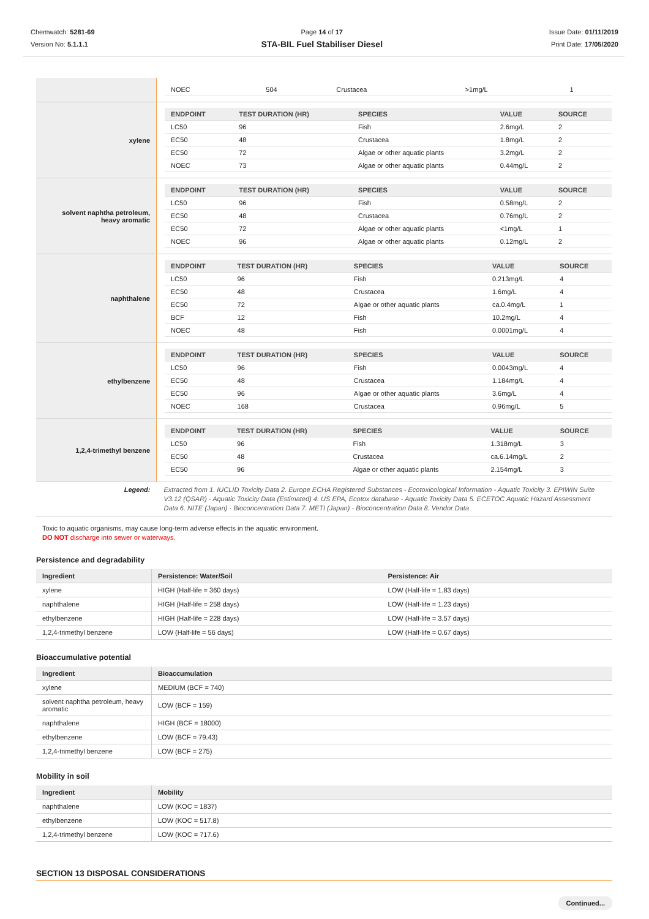Chemwatch: 5281-69
Version No: 5.1.1.1
Page 14 of 17
STA-BIL Fuel Stabiliser Diesel
Issue Date: 01/11/2019
Print Date: 17/05/2020
| | / NOEC / 504 / Crustacea / >1mg/L / 1 / |
| xylene | / ENDPOINT / TEST DURATION (HR) / SPECIES / VALUE / SOURCE / / --- / --- / --- / --- / --- / / LC50 / 96 / Fish / 2.6mg/L / 2 / / EC50 / 48 / Crustacea / 1.8mg/L / 2 / / EC50 / 72 / Algae or other aquatic plants / 3.2mg/L / 2 / / NOEC / 73 / Algae or other aquatic plants / 0.44mg/L / 2 / |
| solvent naphtha petroleum, heavy aromatic | / ENDPOINT / TEST DURATION (HR) / SPECIES / VALUE / SOURCE / / --- / --- / --- / --- / --- / / LC50 / 96 / Fish / 0.58mg/L / 2 / / EC50 / 48 / Crustacea / 0.76mg/L / 2 / / EC50 / 72 / Algae or other aquatic plants / <1mg/L / 1 / / NOEC / 96 / Algae or other aquatic plants / 0.12mg/L / 2 / |
| naphthalene | / ENDPOINT / TEST DURATION (HR) / SPECIES / VALUE / SOURCE / / --- / --- / --- / --- / --- / / LC50 / 96 / Fish / 0.213mg/L / 4 / / EC50 / 48 / Crustacea / 1.6mg/L / 4 / / EC50 / 72 / Algae or other aquatic plants / ca.0.4mg/L / 1 / / BCF / 12 / Fish / 10.2mg/L / 4 / / NOEC / 48 / Fish / 0.0001mg/L / 4 / |
| ethylbenzene | / ENDPOINT / TEST DURATION (HR) / SPECIES / VALUE / SOURCE / / --- / --- / --- / --- / --- / / LC50 / 96 / Fish / 0.0043mg/L / 4 / / EC50 / 48 / Crustacea / 1.184mg/L / 4 / / EC50 / 96 / Algae or other aquatic plants / 3.6mg/L / 4 / / NOEC / 168 / Crustacea / 0.96mg/L / 5 / |
| 1,2,4-trimethyl benzene | / ENDPOINT / TEST DURATION (HR) / SPECIES / VALUE / SOURCE / / --- / --- / --- / --- / --- / / LC50 / 96 / Fish / 1.318mg/L / 3 / / EC50 / 48 / Crustacea / ca.6.14mg/L / 2 / / EC50 / 96 / Algae or other aquatic plants / 2.154mg/L / 3 / |
| Legend: | Extracted from 1. IUCLID Toxicity Data 2. Europe ECHA Registered Substances - Ecotoxicological Information - Aquatic Toxicity 3. EPIWIN Suite V3.12 (QSAR) - Aquatic Toxicity Data (Estimated) 4. US EPA, Ecotox database - Aquatic Toxicity Data 5. ECETOC Aquatic Hazard Assessment Data 6. NITE (Japan) - Bioconcentration Data 7. METI (Japan) - Bioconcentration Data 8. Vendor Data |
Toxic to aquatic organisms, may cause long-term adverse effects in the aquatic environment.
DO NOT discharge into sewer or waterways.
Persistence and degradability
| Ingredient | Persistence: Water/Soil | Persistence: Air |
| --- | --- | --- |
| xylene | HIGH (Half-life = 360 days) | LOW (Half-life = 1.83 days) |
| naphthalene | HIGH (Half-life = 258 days) | LOW (Half-life = 1.23 days) |
| ethylbenzene | HIGH (Half-life = 228 days) | LOW (Half-life = 3.57 days) |
| 1,2,4-trimethyl benzene | LOW (Half-life = 56 days) | LOW (Half-life = 0.67 days) |
Bioaccumulative potential
| Ingredient | Bioaccumulation |
| --- | --- |
| xylene | MEDIUM (BCF = 740) |
| solvent naphtha petroleum, heavy aromatic | LOW (BCF = 159) |
| naphthalene | HIGH (BCF = 18000) |
| ethylbenzene | LOW (BCF = 79.43) |
| 1,2,4-trimethyl benzene | LOW (BCF = 275) |
Mobility in soil
| Ingredient | Mobility |
| --- | --- |
| naphthalene | LOW (KOC = 1837) |
| ethylbenzene | LOW (KOC = 517.8) |
| 1,2,4-trimethyl benzene | LOW (KOC = 717.6) |
SECTION 13 DISPOSAL CONSIDERATIONS
Continued...